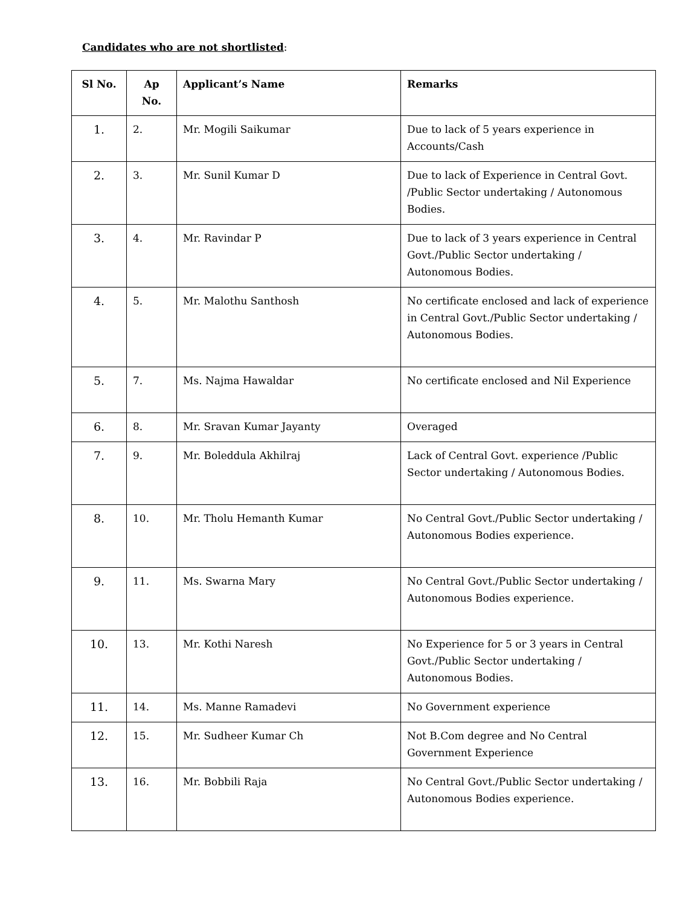Candidates who are not shortlisted:
| Sl No. | Ap No. | Applicant’s Name | Remarks |
| --- | --- | --- | --- |
| 1. | 2. | Mr. Mogili Saikumar | Due to lack of 5 years experience in Accounts/Cash |
| 2. | 3. | Mr. Sunil Kumar D | Due to lack of Experience in Central Govt. /Public Sector undertaking / Autonomous Bodies. |
| 3. | 4. | Mr. Ravindar P | Due to lack of 3 years experience in Central Govt./Public Sector undertaking / Autonomous Bodies. |
| 4. | 5. | Mr. Malothu Santhosh | No certificate enclosed and lack of experience in Central Govt./Public Sector undertaking / Autonomous Bodies. |
| 5. | 7. | Ms. Najma Hawaldar | No certificate enclosed and Nil Experience |
| 6. | 8. | Mr. Sravan Kumar Jayanty | Overaged |
| 7. | 9. | Mr. Boleddula Akhilraj | Lack of Central Govt. experience /Public Sector undertaking / Autonomous Bodies. |
| 8. | 10. | Mr. Tholu Hemanth Kumar | No Central Govt./Public Sector undertaking / Autonomous Bodies experience. |
| 9. | 11. | Ms. Swarna Mary | No Central Govt./Public Sector undertaking / Autonomous Bodies experience. |
| 10. | 13. | Mr. Kothi Naresh | No Experience for 5 or 3 years in Central Govt./Public Sector undertaking / Autonomous Bodies. |
| 11. | 14. | Ms. Manne Ramadevi | No Government experience |
| 12. | 15. | Mr. Sudheer Kumar Ch | Not B.Com degree and No Central Government Experience |
| 13. | 16. | Mr. Bobbili Raja | No Central Govt./Public Sector undertaking / Autonomous Bodies experience. |